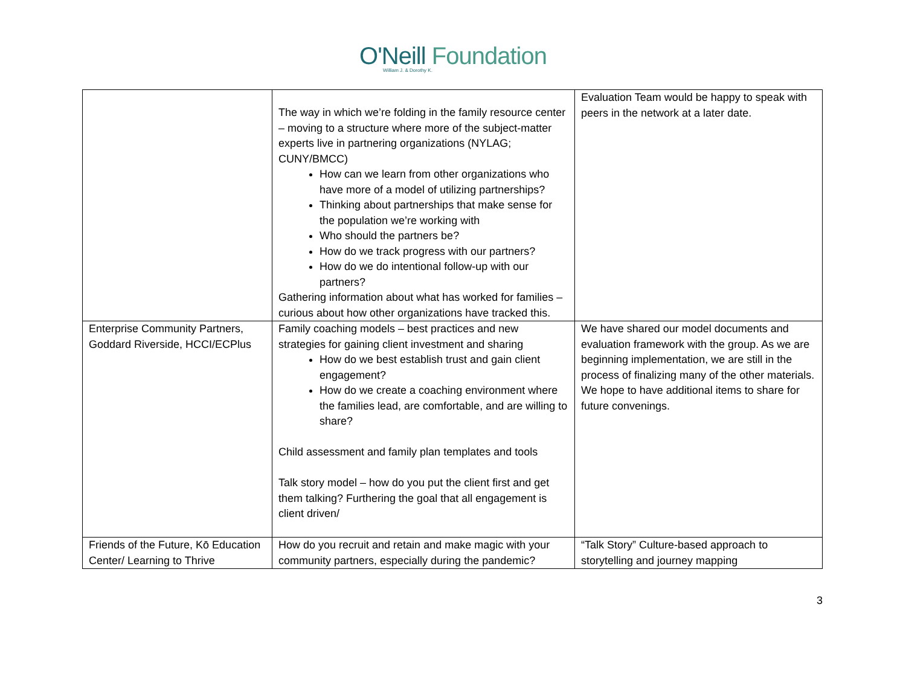O'Neill Foundation
William J. & Dorothy K.
| | The way in which we’re folding in the family resource center – moving to a structure where more of the subject-matter experts live in partnering organizations (NYLAG; CUNY/BMCC) How can we learn from other organizations who have more of a model of utilizing partnerships? Thinking about partnerships that make sense for the population we’re working with Who should the partners be? How do we track progress with our partners? How do we do intentional follow-up with our partners? Gathering information about what has worked for families – curious about how other organizations have tracked this. | Evaluation Team would be happy to speak with peers in the network at a later date. |
| Enterprise Community Partners, Goddard Riverside, HCCI/ECPlus | Family coaching models – best practices and new strategies for gaining client investment and sharing How do we best establish trust and gain client engagement? How do we create a coaching environment where the families lead, are comfortable, and are willing to share? Child assessment and family plan templates and tools Talk story model – how do you put the client first and get them talking? Furthering the goal that all engagement is client driven/ | We have shared our model documents and evaluation framework with the group. As we are beginning implementation, we are still in the process of finalizing many of the other materials. We hope to have additional items to share for future convenings. |
| Friends of the Future, Kō Education Center/ Learning to Thrive | How do you recruit and retain and make magic with your community partners, especially during the pandemic? | “Talk Story” Culture-based approach to storytelling and journey mapping |
3